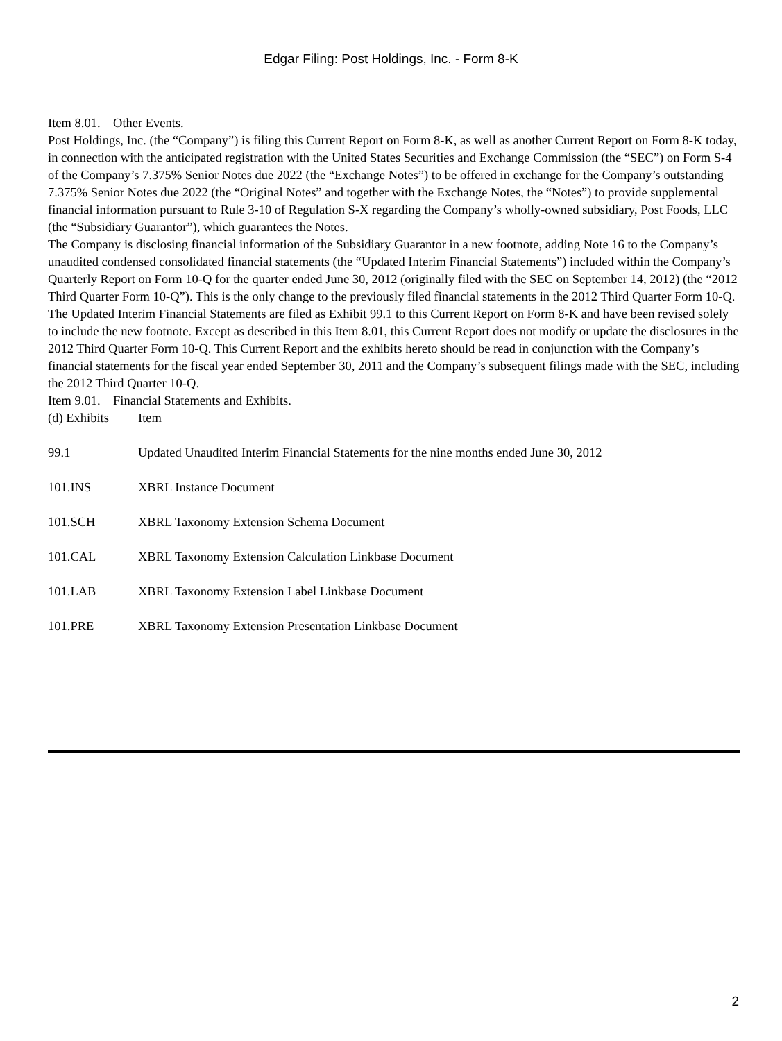Edgar Filing: Post Holdings, Inc. - Form 8-K
Item 8.01. Other Events.
Post Holdings, Inc. (the “Company”) is filing this Current Report on Form 8-K, as well as another Current Report on Form 8-K today, in connection with the anticipated registration with the United States Securities and Exchange Commission (the “SEC”) on Form S-4 of the Company’s 7.375% Senior Notes due 2022 (the “Exchange Notes”) to be offered in exchange for the Company’s outstanding 7.375% Senior Notes due 2022 (the “Original Notes” and together with the Exchange Notes, the “Notes”) to provide supplemental financial information pursuant to Rule 3-10 of Regulation S-X regarding the Company’s wholly-owned subsidiary, Post Foods, LLC (the “Subsidiary Guarantor”), which guarantees the Notes.
The Company is disclosing financial information of the Subsidiary Guarantor in a new footnote, adding Note 16 to the Company’s unaudited condensed consolidated financial statements (the “Updated Interim Financial Statements”) included within the Company’s Quarterly Report on Form 10-Q for the quarter ended June 30, 2012 (originally filed with the SEC on September 14, 2012) (the “2012 Third Quarter Form 10-Q”). This is the only change to the previously filed financial statements in the 2012 Third Quarter Form 10-Q.
The Updated Interim Financial Statements are filed as Exhibit 99.1 to this Current Report on Form 8-K and have been revised solely to include the new footnote. Except as described in this Item 8.01, this Current Report does not modify or update the disclosures in the 2012 Third Quarter Form 10-Q. This Current Report and the exhibits hereto should be read in conjunction with the Company’s financial statements for the fiscal year ended September 30, 2011 and the Company’s subsequent filings made with the SEC, including the 2012 Third Quarter 10-Q.
Item 9.01. Financial Statements and Exhibits.
| (d) Exhibits | Item |
| 99.1 | Updated Unaudited Interim Financial Statements for the nine months ended June 30, 2012 |
| 101.INS | XBRL Instance Document |
| 101.SCH | XBRL Taxonomy Extension Schema Document |
| 101.CAL | XBRL Taxonomy Extension Calculation Linkbase Document |
| 101.LAB | XBRL Taxonomy Extension Label Linkbase Document |
| 101.PRE | XBRL Taxonomy Extension Presentation Linkbase Document |
2